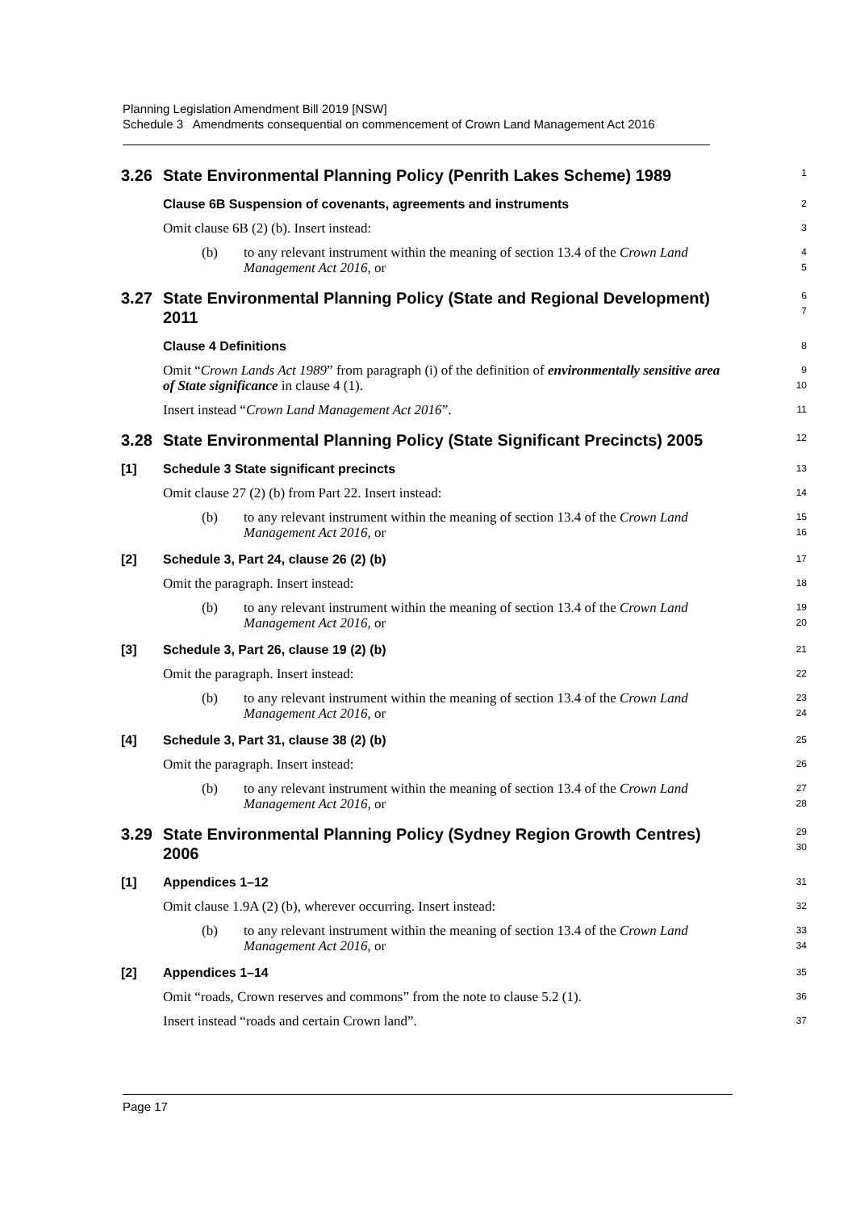Planning Legislation Amendment Bill 2019 [NSW]
Schedule 3 Amendments consequential on commencement of Crown Land Management Act 2016
3.26 State Environmental Planning Policy (Penrith Lakes Scheme) 1989
1
Clause 6B Suspension of covenants, agreements and instruments
2
Omit clause 6B (2) (b). Insert instead:
3
(b) to any relevant instrument within the meaning of section 13.4 of the Crown Land Management Act 2016, or
4
5
3.27 State Environmental Planning Policy (State and Regional Development) 2011
6
7
Clause 4 Definitions
8
Omit “Crown Lands Act 1989” from paragraph (i) of the definition of environmentally sensitive area of State significance in clause 4 (1).
9
10
Insert instead “Crown Land Management Act 2016”.
11
3.28 State Environmental Planning Policy (State Significant Precincts) 2005
12
[1] Schedule 3 State significant precincts
13
Omit clause 27 (2) (b) from Part 22. Insert instead:
14
(b) to any relevant instrument within the meaning of section 13.4 of the Crown Land Management Act 2016, or
15
16
[2] Schedule 3, Part 24, clause 26 (2) (b)
17
Omit the paragraph. Insert instead:
18
(b) to any relevant instrument within the meaning of section 13.4 of the Crown Land Management Act 2016, or
19
20
[3] Schedule 3, Part 26, clause 19 (2) (b)
21
Omit the paragraph. Insert instead:
22
(b) to any relevant instrument within the meaning of section 13.4 of the Crown Land Management Act 2016, or
23
24
[4] Schedule 3, Part 31, clause 38 (2) (b)
25
Omit the paragraph. Insert instead:
26
(b) to any relevant instrument within the meaning of section 13.4 of the Crown Land Management Act 2016, or
27
28
3.29 State Environmental Planning Policy (Sydney Region Growth Centres) 2006
29
30
[1] Appendices 1–12
31
Omit clause 1.9A (2) (b), wherever occurring. Insert instead:
32
(b) to any relevant instrument within the meaning of section 13.4 of the Crown Land Management Act 2016, or
33
34
[2] Appendices 1–14
35
Omit “roads, Crown reserves and commons” from the note to clause 5.2 (1).
36
Insert instead “roads and certain Crown land”.
37
Page 17